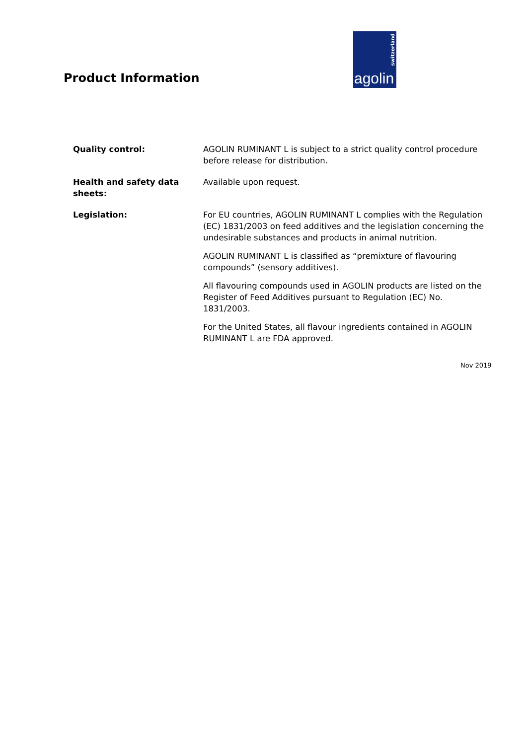Product Information
switzerland
agolin
Quality control: AGOLIN RUMINANT L is subject to a strict quality control procedure before release for distribution.
Health and safety data sheets:
Available upon request.
Legislation: For EU countries, AGOLIN RUMINANT L complies with the Regulation (EC) 1831/2003 on feed additives and the legislation concerning the undesirable substances and products in animal nutrition.
AGOLIN RUMINANT L is classified as “premixture of flavouring compounds” (sensory additives).
All flavouring compounds used in AGOLIN products are listed on the Register of Feed Additives pursuant to Regulation (EC) No. 1831/2003.
For the United States, all flavour ingredients contained in AGOLIN RUMINANT L are FDA approved.
Nov 2019